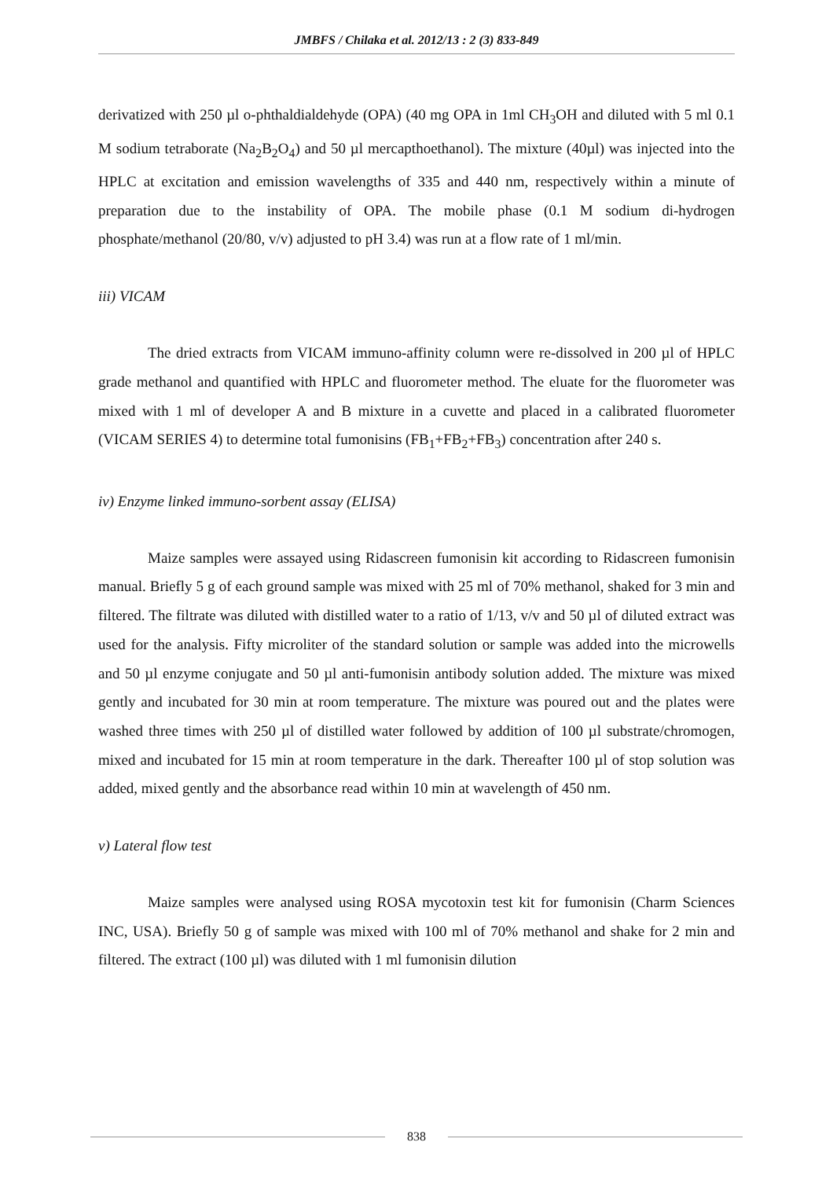JMBFS / Chilaka et al. 2012/13 : 2 (3) 833-849
derivatized with 250 µl o-phthaldialdehyde (OPA) (40 mg OPA in 1ml CH<sub>3</sub>OH and diluted with 5 ml 0.1 M sodium tetraborate (Na<sub>2</sub>B<sub>2</sub>O<sub>4</sub>) and 50 µl mercapthoethanol). The mixture (40µl) was injected into the HPLC at excitation and emission wavelengths of 335 and 440 nm, respectively within a minute of preparation due to the instability of OPA. The mobile phase (0.1 M sodium di-hydrogen phosphate/methanol (20/80, v/v) adjusted to pH 3.4) was run at a flow rate of 1 ml/min.
iii) VICAM
The dried extracts from VICAM immuno-affinity column were re-dissolved in 200 µl of HPLC grade methanol and quantified with HPLC and fluorometer method. The eluate for the fluorometer was mixed with 1 ml of developer A and B mixture in a cuvette and placed in a calibrated fluorometer (VICAM SERIES 4) to determine total fumonisins (FB<sub>1</sub>+FB<sub>2</sub>+FB<sub>3</sub>) concentration after 240 s.
iv) Enzyme linked immuno-sorbent assay (ELISA)
Maize samples were assayed using Ridascreen fumonisin kit according to Ridascreen fumonisin manual. Briefly 5 g of each ground sample was mixed with 25 ml of 70% methanol, shaked for 3 min and filtered. The filtrate was diluted with distilled water to a ratio of 1/13, v/v and 50 µl of diluted extract was used for the analysis. Fifty microliter of the standard solution or sample was added into the microwells and 50 µl enzyme conjugate and 50 µl anti-fumonisin antibody solution added. The mixture was mixed gently and incubated for 30 min at room temperature. The mixture was poured out and the plates were washed three times with 250 µl of distilled water followed by addition of 100 µl substrate/chromogen, mixed and incubated for 15 min at room temperature in the dark. Thereafter 100 µl of stop solution was added, mixed gently and the absorbance read within 10 min at wavelength of 450 nm.
v) Lateral flow test
Maize samples were analysed using ROSA mycotoxin test kit for fumonisin (Charm Sciences INC, USA). Briefly 50 g of sample was mixed with 100 ml of 70% methanol and shake for 2 min and filtered. The extract (100 µl) was diluted with 1 ml fumonisin dilution
838